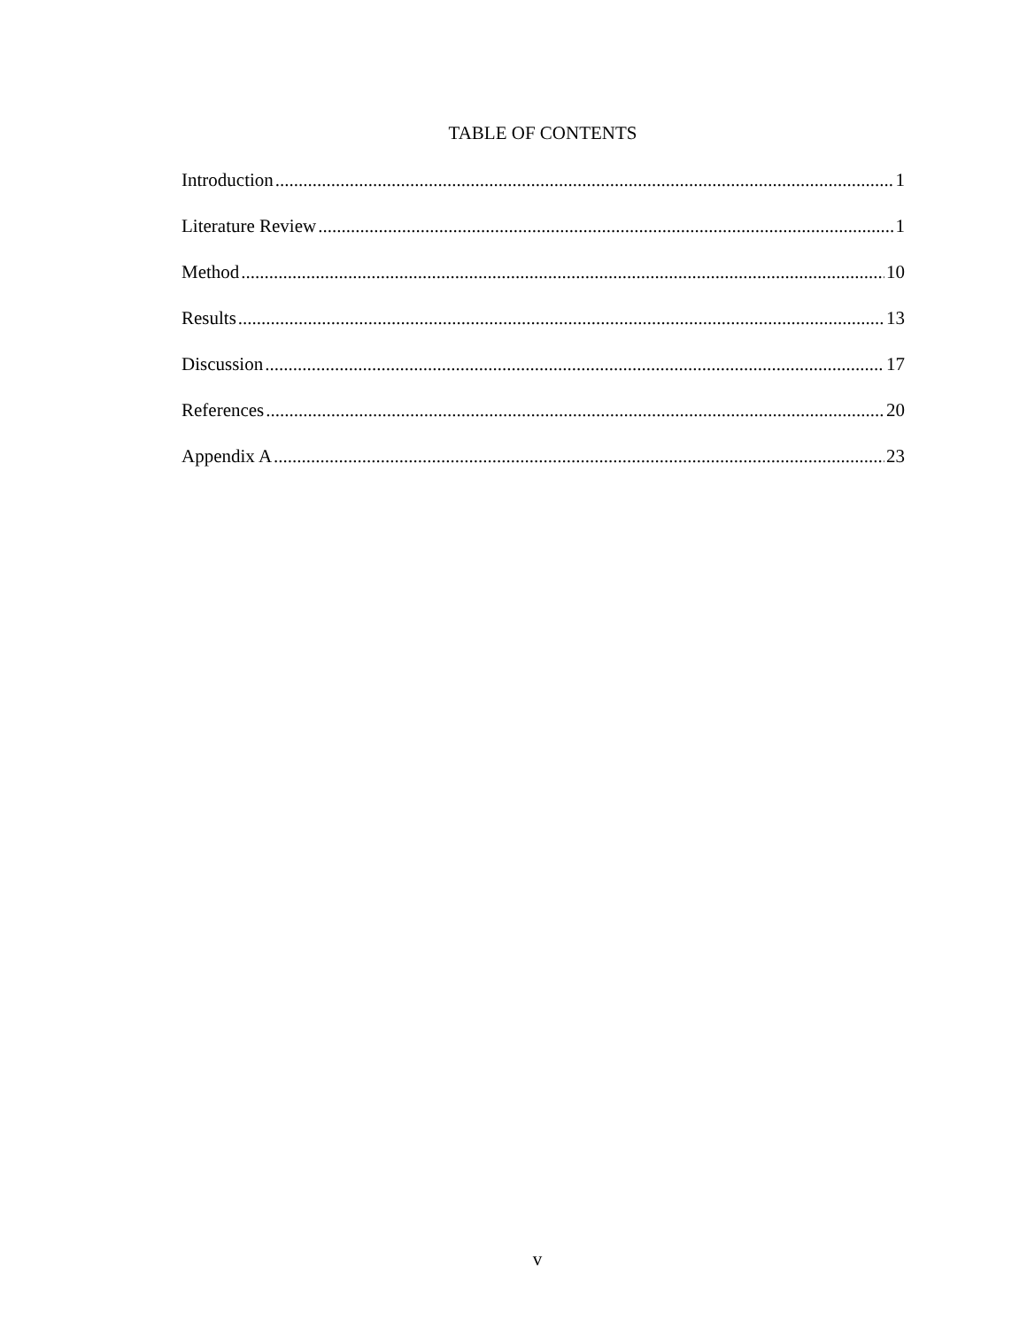TABLE OF CONTENTS
Introduction 1
Literature Review 1
Method 10
Results 13
Discussion 17
References 20
Appendix A 23
v